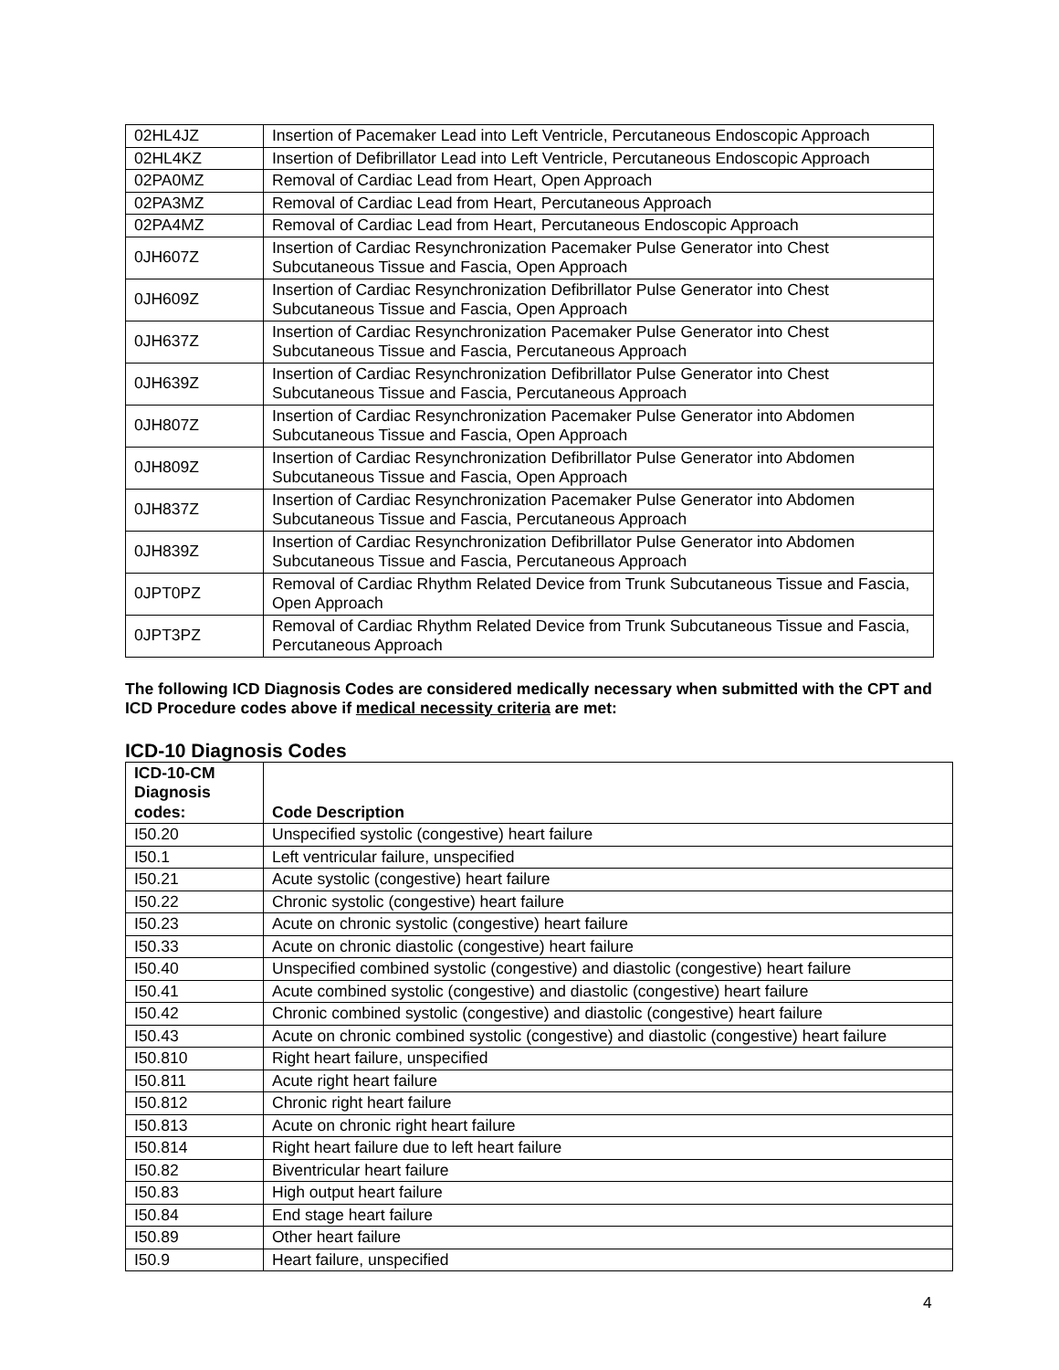| 02HL4JZ | Insertion of Pacemaker Lead into Left Ventricle, Percutaneous Endoscopic Approach |
| 02HL4KZ | Insertion of Defibrillator Lead into Left Ventricle, Percutaneous Endoscopic Approach |
| 02PA0MZ | Removal of Cardiac Lead from Heart, Open Approach |
| 02PA3MZ | Removal of Cardiac Lead from Heart, Percutaneous Approach |
| 02PA4MZ | Removal of Cardiac Lead from Heart, Percutaneous Endoscopic Approach |
| 0JH607Z | Insertion of Cardiac Resynchronization Pacemaker Pulse Generator into Chest Subcutaneous Tissue and Fascia, Open Approach |
| 0JH609Z | Insertion of Cardiac Resynchronization Defibrillator Pulse Generator into Chest Subcutaneous Tissue and Fascia, Open Approach |
| 0JH637Z | Insertion of Cardiac Resynchronization Pacemaker Pulse Generator into Chest Subcutaneous Tissue and Fascia, Percutaneous Approach |
| 0JH639Z | Insertion of Cardiac Resynchronization Defibrillator Pulse Generator into Chest Subcutaneous Tissue and Fascia, Percutaneous Approach |
| 0JH807Z | Insertion of Cardiac Resynchronization Pacemaker Pulse Generator into Abdomen Subcutaneous Tissue and Fascia, Open Approach |
| 0JH809Z | Insertion of Cardiac Resynchronization Defibrillator Pulse Generator into Abdomen Subcutaneous Tissue and Fascia, Open Approach |
| 0JH837Z | Insertion of Cardiac Resynchronization Pacemaker Pulse Generator into Abdomen Subcutaneous Tissue and Fascia, Percutaneous Approach |
| 0JH839Z | Insertion of Cardiac Resynchronization Defibrillator Pulse Generator into Abdomen Subcutaneous Tissue and Fascia, Percutaneous Approach |
| 0JPT0PZ | Removal of Cardiac Rhythm Related Device from Trunk Subcutaneous Tissue and Fascia, Open Approach |
| 0JPT3PZ | Removal of Cardiac Rhythm Related Device from Trunk Subcutaneous Tissue and Fascia, Percutaneous Approach |
The following ICD Diagnosis Codes are considered medically necessary when submitted with the CPT and ICD Procedure codes above if medical necessity criteria are met:
ICD-10 Diagnosis Codes
| ICD-10-CM Diagnosis codes: | Code Description |
| --- | --- |
| I50.20 | Unspecified systolic (congestive) heart failure |
| I50.1 | Left ventricular failure, unspecified |
| I50.21 | Acute systolic (congestive) heart failure |
| I50.22 | Chronic systolic (congestive) heart failure |
| I50.23 | Acute on chronic systolic (congestive) heart failure |
| I50.33 | Acute on chronic diastolic (congestive) heart failure |
| I50.40 | Unspecified combined systolic (congestive) and diastolic (congestive) heart failure |
| I50.41 | Acute combined systolic (congestive) and diastolic (congestive) heart failure |
| I50.42 | Chronic combined systolic (congestive) and diastolic (congestive) heart failure |
| I50.43 | Acute on chronic combined systolic (congestive) and diastolic (congestive) heart failure |
| I50.810 | Right heart failure, unspecified |
| I50.811 | Acute right heart failure |
| I50.812 | Chronic right heart failure |
| I50.813 | Acute on chronic right heart failure |
| I50.814 | Right heart failure due to left heart failure |
| I50.82 | Biventricular heart failure |
| I50.83 | High output heart failure |
| I50.84 | End stage heart failure |
| I50.89 | Other heart failure |
| I50.9 | Heart failure, unspecified |
4